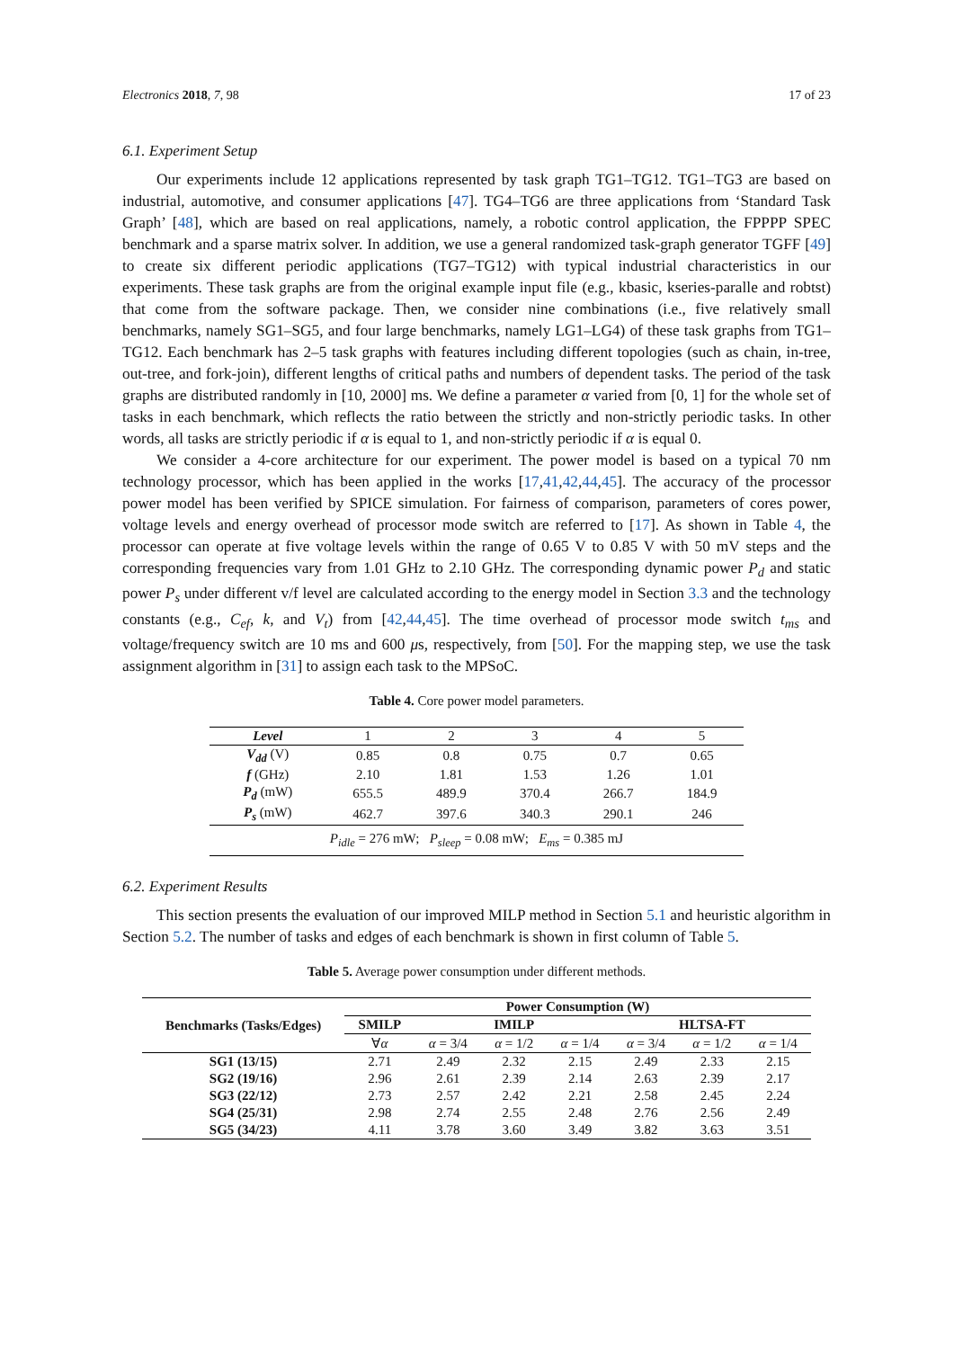Electronics 2018, 7, 98 17 of 23
6.1. Experiment Setup
Our experiments include 12 applications represented by task graph TG1–TG12. TG1–TG3 are based on industrial, automotive, and consumer applications [47]. TG4–TG6 are three applications from ‘Standard Task Graph’ [48], which are based on real applications, namely, a robotic control application, the FPPPP SPEC benchmark and a sparse matrix solver. In addition, we use a general randomized task-graph generator TGFF [49] to create six different periodic applications (TG7–TG12) with typical industrial characteristics in our experiments. These task graphs are from the original example input file (e.g., kbasic, kseries-paralle and robtst) that come from the software package. Then, we consider nine combinations (i.e., five relatively small benchmarks, namely SG1–SG5, and four large benchmarks, namely LG1–LG4) of these task graphs from TG1–TG12. Each benchmark has 2–5 task graphs with features including different topologies (such as chain, in-tree, out-tree, and fork-join), different lengths of critical paths and numbers of dependent tasks. The period of the task graphs are distributed randomly in [10, 2000] ms. We define a parameter α varied from [0, 1] for the whole set of tasks in each benchmark, which reflects the ratio between the strictly and non-strictly periodic tasks. In other words, all tasks are strictly periodic if α is equal to 1, and non-strictly periodic if α is equal 0.
We consider a 4-core architecture for our experiment. The power model is based on a typical 70 nm technology processor, which has been applied in the works [17,41,42,44,45]. The accuracy of the processor power model has been verified by SPICE simulation. For fairness of comparison, parameters of cores power, voltage levels and energy overhead of processor mode switch are referred to [17]. As shown in Table 4, the processor can operate at five voltage levels within the range of 0.65 V to 0.85 V with 50 mV steps and the corresponding frequencies vary from 1.01 GHz to 2.10 GHz. The corresponding dynamic power P<sub>d</sub> and static power P<sub>s</sub> under different v/f level are calculated according to the energy model in Section 3.3 and the technology constants (e.g., C<sub>ef</sub>, k, and V<sub>t</sub>) from [42,44,45]. The time overhead of processor mode switch t<sub>ms</sub> and voltage/frequency switch are 10 ms and 600 μs, respectively, from [50]. For the mapping step, we use the task assignment algorithm in [31] to assign each task to the MPSoC.
Table 4. Core power model parameters.
| Level | 1 | 2 | 3 | 4 | 5 |
| V<sub>dd</sub> (V) | 0.85 | 0.8 | 0.75 | 0.7 | 0.65 |
| f (GHz) | 2.10 | 1.81 | 1.53 | 1.26 | 1.01 |
| P<sub>d</sub> (mW) | 655.5 | 489.9 | 370.4 | 266.7 | 184.9 |
| P<sub>s</sub> (mW) | 462.7 | 397.6 | 340.3 | 290.1 | 246 |
| P<sub>idle</sub> = 276 mW; P<sub>sleep</sub> = 0.08 mW; E<sub>ms</sub> = 0.385 mJ | | | | | |
6.2. Experiment Results
This section presents the evaluation of our improved MILP method in Section 5.1 and heuristic algorithm in Section 5.2. The number of tasks and edges of each benchmark is shown in first column of Table 5.
Table 5. Average power consumption under different methods.
| Benchmarks (Tasks/Edges) | Power Consumption (W) | | | | | | |
| --- | --- | --- | --- | --- | --- | --- | --- |
| | SMILP | IMILP | | | HLTSA-FT | | |
| | ∀ α | α = 3/4 | α = 1/2 | α = 1/4 | α = 3/4 | α = 1/2 | α = 1/4 |
| SG1 (13/15) | 2.71 | 2.49 | 2.32 | 2.15 | 2.49 | 2.33 | 2.15 |
| SG2 (19/16) | 2.96 | 2.61 | 2.39 | 2.14 | 2.63 | 2.39 | 2.17 |
| SG3 (22/12) | 2.73 | 2.57 | 2.42 | 2.21 | 2.58 | 2.45 | 2.24 |
| SG4 (25/31) | 2.98 | 2.74 | 2.55 | 2.48 | 2.76 | 2.56 | 2.49 |
| SG5 (34/23) | 4.11 | 3.78 | 3.60 | 3.49 | 3.82 | 3.63 | 3.51 |